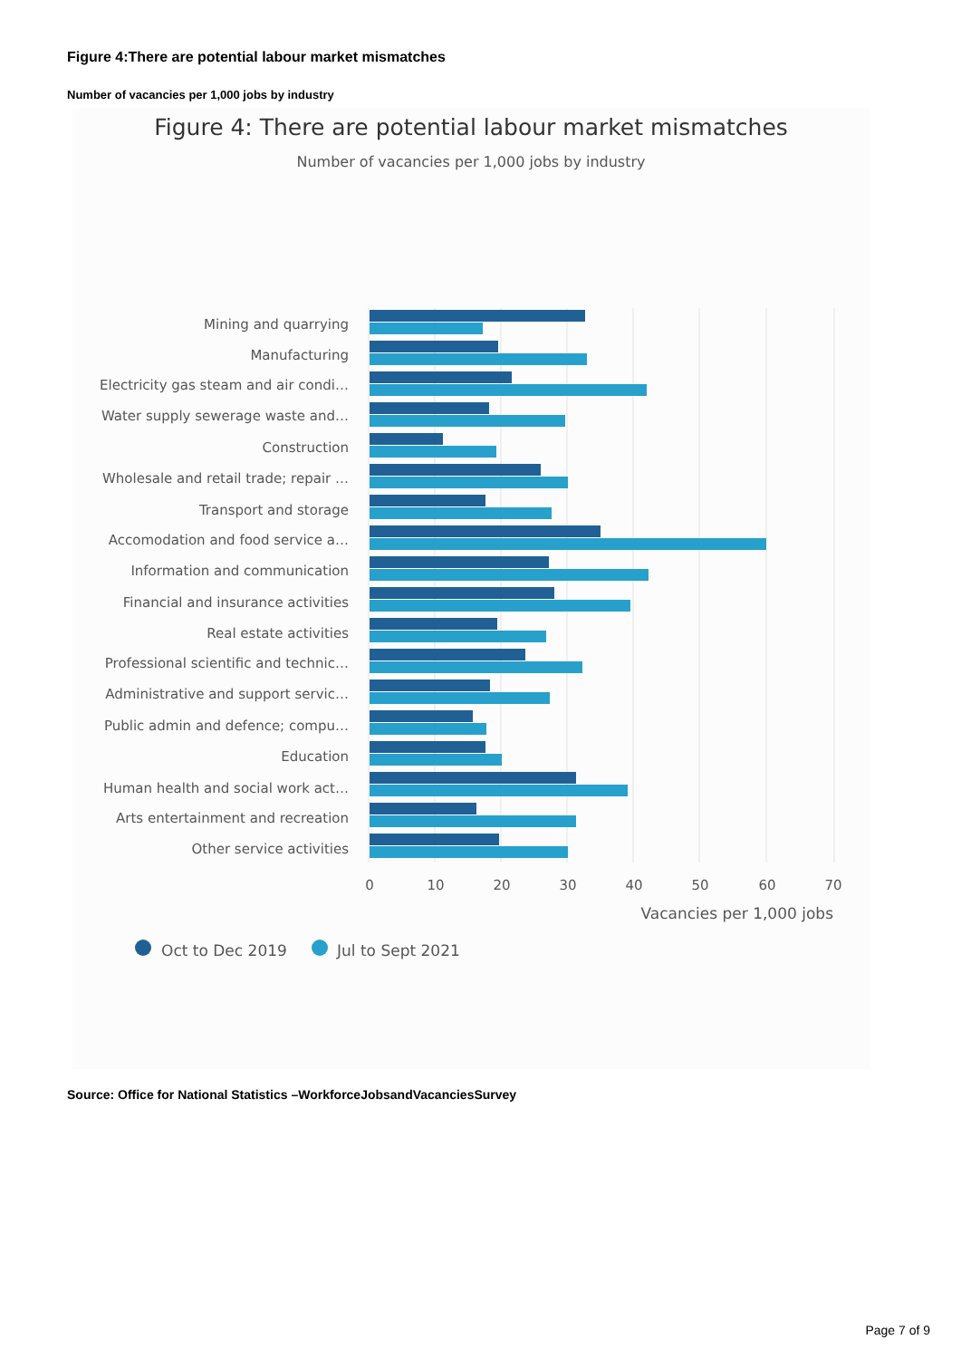Figure 4:There are potential labour market mismatches
Number of vacancies per 1,000 jobs by industry
Figure 4: There are potential labour market mismatches
Number of vacancies per 1,000 jobs by industry
Mining and quarrying
Manufacturing
Electricity gas steam and air condi…
Water supply sewerage waste and…
Construction
Wholesale and retail trade; repair …
Transport and storage
Accomodation and food service a…
Information and communication
Financial and insurance activities
Real estate activities
Professional scientific and technic…
Administrative and support servic…
Public admin and defence; compu…
Education
Human health and social work act…
Arts entertainment and recreation
Other service activities
0
10
20
30
40
50
60
70
Vacancies per 1,000 jobs
Oct to Dec 2019
Jul to Sept 2021
Source: Office for National Statistics –WorkforceJobsandVacanciesSurvey
Page 7 of 9